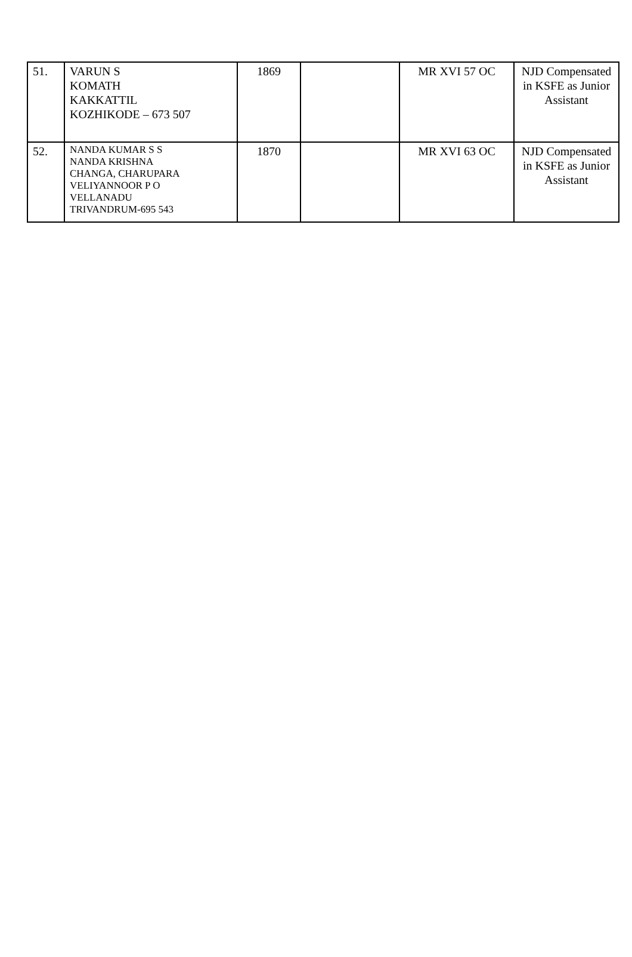| 51. | VARUN S KOMATH KAKKATTIL KOZHIKODE – 673 507 | 1869 | | MR XVI 57 OC | NJD Compensated in KSFE as Junior Assistant |
| 52. | NANDA KUMAR S S NANDA KRISHNA CHANGA, CHARUPARA VELIYANNOOR P O VELLANADU TRIVANDRUM-695 543 | 1870 | | MR XVI 63 OC | NJD Compensated in KSFE as Junior Assistant |